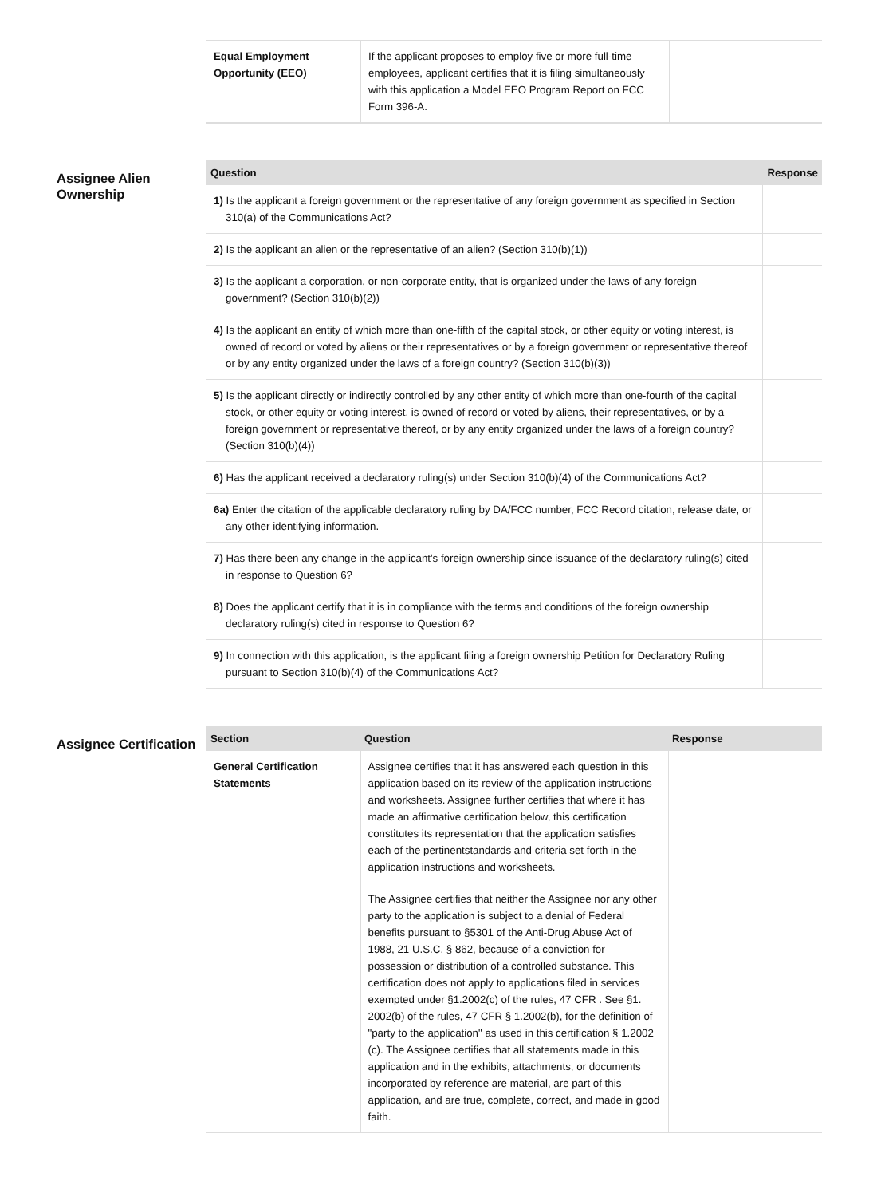| Equal Employment Opportunity (EEO) | If the applicant proposes to employ five or more full-time employees, applicant certifies that it is filing simultaneously with this application a Model EEO Program Report on FCC Form 396-A. | |
Assignee Alien Ownership
| Question | Response |
| --- | --- |
| 1) Is the applicant a foreign government or the representative of any foreign government as specified in Section 310(a) of the Communications Act? | |
| 2) Is the applicant an alien or the representative of an alien? (Section 310(b)(1)) | |
| 3) Is the applicant a corporation, or non-corporate entity, that is organized under the laws of any foreign government? (Section 310(b)(2)) | |
| 4) Is the applicant an entity of which more than one-fifth of the capital stock, or other equity or voting interest, is owned of record or voted by aliens or their representatives or by a foreign government or representative thereof or by any entity organized under the laws of a foreign country? (Section 310(b)(3)) | |
| 5) Is the applicant directly or indirectly controlled by any other entity of which more than one-fourth of the capital stock, or other equity or voting interest, is owned of record or voted by aliens, their representatives, or by a foreign government or representative thereof, or by any entity organized under the laws of a foreign country? (Section 310(b)(4)) | |
| 6) Has the applicant received a declaratory ruling(s) under Section 310(b)(4) of the Communications Act? | |
| 6a) Enter the citation of the applicable declaratory ruling by DA/FCC number, FCC Record citation, release date, or any other identifying information. | |
| 7) Has there been any change in the applicant's foreign ownership since issuance of the declaratory ruling(s) cited in response to Question 6? | |
| 8) Does the applicant certify that it is in compliance with the terms and conditions of the foreign ownership declaratory ruling(s) cited in response to Question 6? | |
| 9) In connection with this application, is the applicant filing a foreign ownership Petition for Declaratory Ruling pursuant to Section 310(b)(4) of the Communications Act? | |
Assignee Certification
| Section | Question | Response |
| --- | --- | --- |
| General Certification Statements | Assignee certifies that it has answered each question in this application based on its review of the application instructions and worksheets. Assignee further certifies that where it has made an affirmative certification below, this certification constitutes its representation that the application satisfies each of the pertinentstandards and criteria set forth in the application instructions and worksheets. | |
| | The Assignee certifies that neither the Assignee nor any other party to the application is subject to a denial of Federal benefits pursuant to §5301 of the Anti-Drug Abuse Act of 1988, 21 U.S.C. § 862, because of a conviction for possession or distribution of a controlled substance. This certification does not apply to applications filed in services exempted under §1.2002(c) of the rules, 47 CFR . See §1. 2002(b) of the rules, 47 CFR § 1.2002(b), for the definition of "party to the application" as used in this certification § 1.2002 (c). The Assignee certifies that all statements made in this application and in the exhibits, attachments, or documents incorporated by reference are material, are part of this application, and are true, complete, correct, and made in good faith. | |